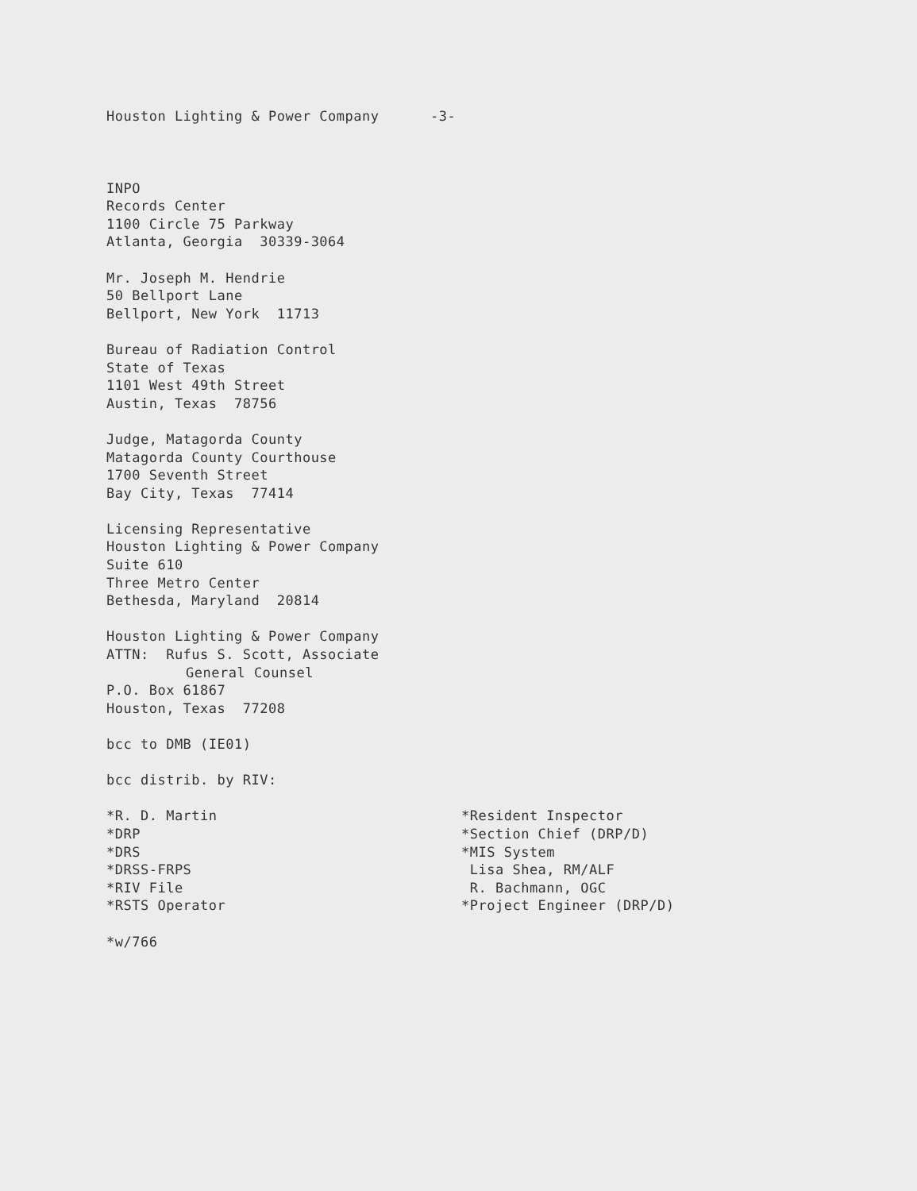Houston Lighting & Power Company -3-
INPO
Records Center
1100 Circle 75 Parkway
Atlanta, Georgia 30339-3064
Mr. Joseph M. Hendrie
50 Bellport Lane
Bellport, New York 11713
Bureau of Radiation Control
State of Texas
1101 West 49th Street
Austin, Texas 78756
Judge, Matagorda County
Matagorda County Courthouse
1700 Seventh Street
Bay City, Texas 77414
Licensing Representative
Houston Lighting & Power Company
Suite 610
Three Metro Center
Bethesda, Maryland 20814
Houston Lighting & Power Company
ATTN: Rufus S. Scott, Associate
General Counsel
P.O. Box 61867
Houston, Texas 77208
bcc to DMB (IE01)
bcc distrib. by RIV:
*R. D. Martin
*DRP
*DRS
*DRSS-FRPS
*RIV File
*RSTS Operator
*Resident Inspector
*Section Chief (DRP/D)
*MIS System
Lisa Shea, RM/ALF
R. Bachmann, OGC
*Project Engineer (DRP/D)
*w/766